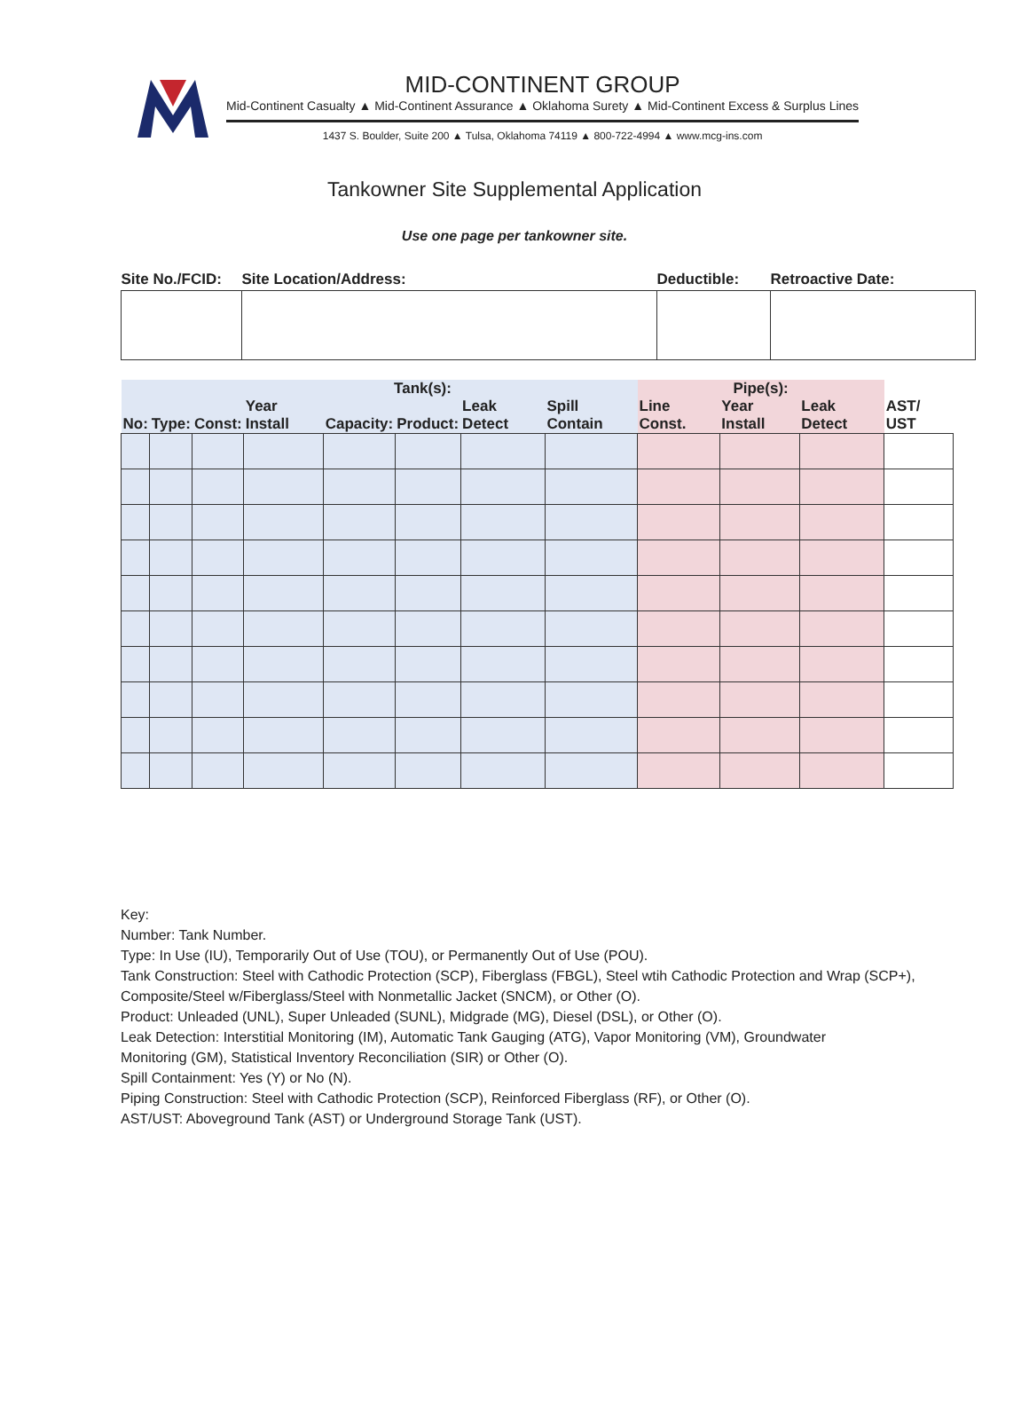MID-CONTINENT GROUP
Mid-Continent Casualty ▲ Mid-Continent Assurance ▲ Oklahoma Surety ▲ Mid-Continent Excess & Surplus Lines
1437 S. Boulder, Suite 200 ▲ Tulsa, Oklahoma 74119 ▲ 800-722-4994 ▲ www.mcg-ins.com
Tankowner Site Supplemental Application
Use one page per tankowner site.
| Site No./FCID: | Site Location/Address: | Deductible: | Retroactive Date: |
| --- | --- | --- | --- |
| Tank(s): | | | | | | | | Pipe(s): | | | |
| --- | --- | --- | --- | --- | --- | --- | --- | --- | --- | --- | --- |
| No: | Type: | Const: | Year Install | Capacity: | Product: | Leak Detect | Spill Contain | Line Const. | Year Install | Leak Detect | AST/ UST |
Key:
Number: Tank Number.
Type: In Use (IU), Temporarily Out of Use (TOU), or Permanently Out of Use (POU).
Tank Construction: Steel with Cathodic Protection (SCP), Fiberglass (FBGL), Steel wtih Cathodic Protection and Wrap (SCP+),
Composite/Steel w/Fiberglass/Steel with Nonmetallic Jacket (SNCM), or Other (O).
Product: Unleaded (UNL), Super Unleaded (SUNL), Midgrade (MG), Diesel (DSL), or Other (O).
Leak Detection: Interstitial Monitoring (IM), Automatic Tank Gauging (ATG), Vapor Monitoring (VM), Groundwater
Monitoring (GM), Statistical Inventory Reconciliation (SIR) or Other (O).
Spill Containment: Yes (Y) or No (N).
Piping Construction: Steel with Cathodic Protection (SCP), Reinforced Fiberglass (RF), or Other (O).
AST/UST: Aboveground Tank (AST) or Underground Storage Tank (UST).